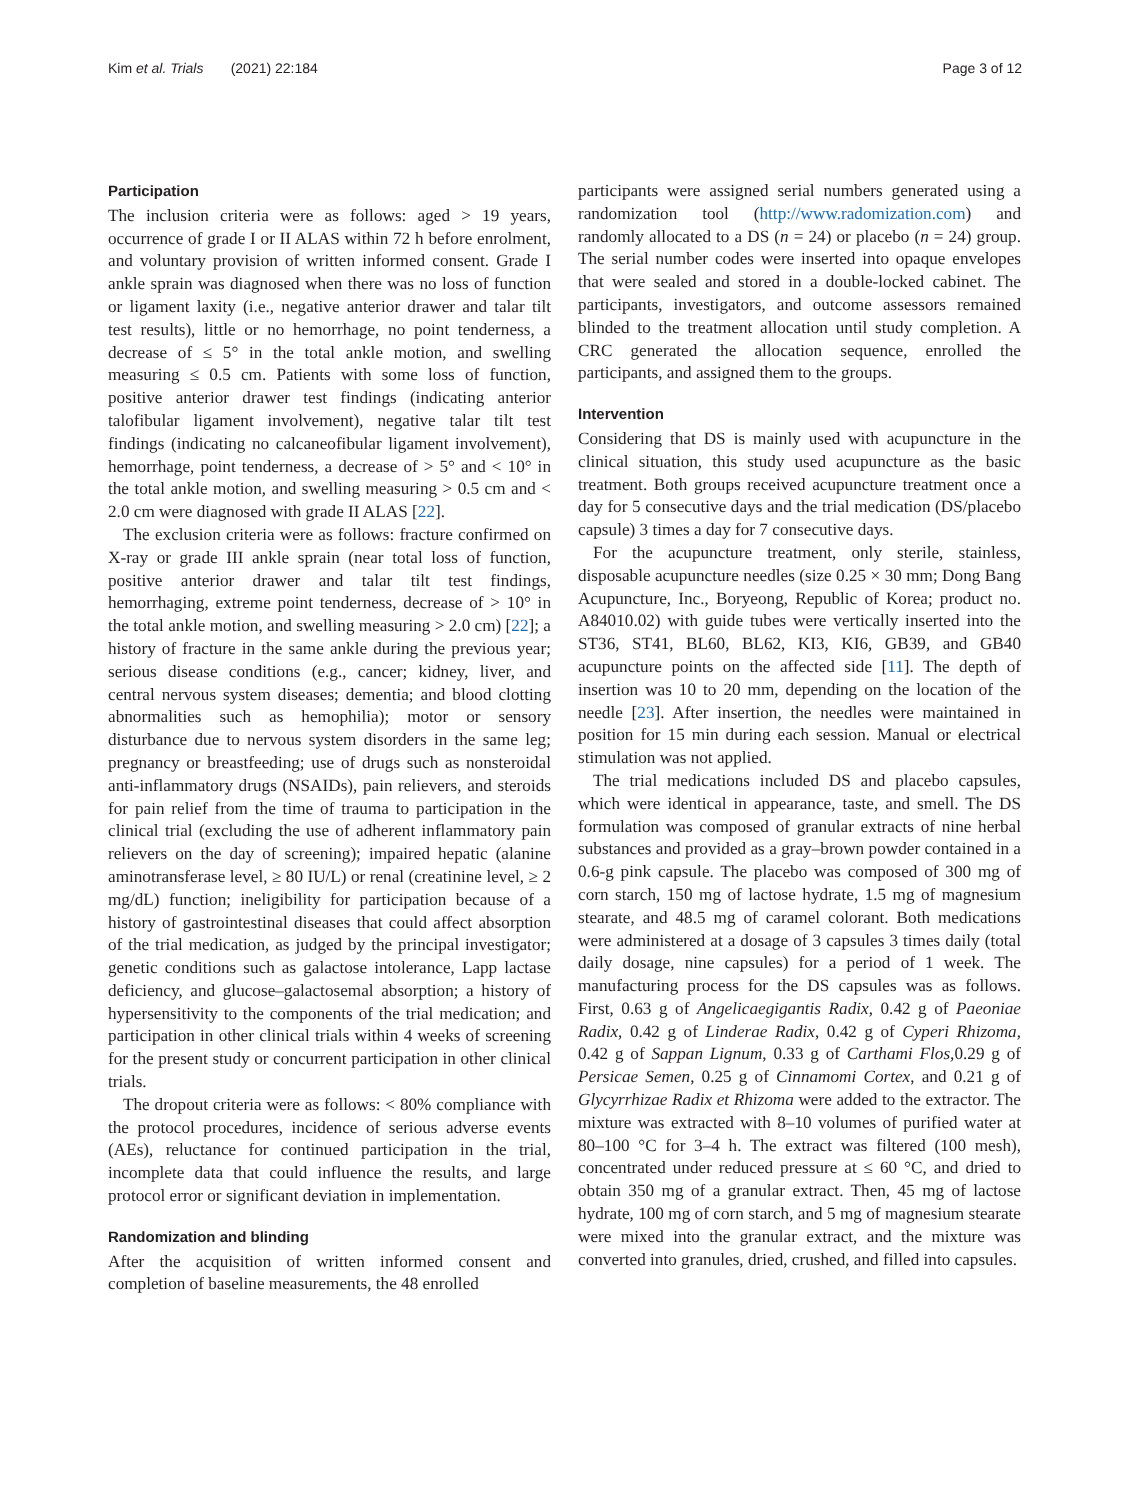Kim et al. Trials (2021) 22:184 Page 3 of 12
Participation
The inclusion criteria were as follows: aged > 19 years, occurrence of grade I or II ALAS within 72 h before enrolment, and voluntary provision of written informed consent. Grade I ankle sprain was diagnosed when there was no loss of function or ligament laxity (i.e., negative anterior drawer and talar tilt test results), little or no hemorrhage, no point tenderness, a decrease of ≤ 5° in the total ankle motion, and swelling measuring ≤ 0.5 cm. Patients with some loss of function, positive anterior drawer test findings (indicating anterior talofibular ligament involvement), negative talar tilt test findings (indicating no calcaneofibular ligament involvement), hemorrhage, point tenderness, a decrease of > 5° and < 10° in the total ankle motion, and swelling measuring > 0.5 cm and < 2.0 cm were diagnosed with grade II ALAS [22].
The exclusion criteria were as follows: fracture confirmed on X-ray or grade III ankle sprain (near total loss of function, positive anterior drawer and talar tilt test findings, hemorrhaging, extreme point tenderness, decrease of > 10° in the total ankle motion, and swelling measuring > 2.0 cm) [22]; a history of fracture in the same ankle during the previous year; serious disease conditions (e.g., cancer; kidney, liver, and central nervous system diseases; dementia; and blood clotting abnormalities such as hemophilia); motor or sensory disturbance due to nervous system disorders in the same leg; pregnancy or breastfeeding; use of drugs such as nonsteroidal anti-inflammatory drugs (NSAIDs), pain relievers, and steroids for pain relief from the time of trauma to participation in the clinical trial (excluding the use of adherent inflammatory pain relievers on the day of screening); impaired hepatic (alanine aminotransferase level, ≥ 80 IU/L) or renal (creatinine level, ≥ 2 mg/dL) function; ineligibility for participation because of a history of gastrointestinal diseases that could affect absorption of the trial medication, as judged by the principal investigator; genetic conditions such as galactose intolerance, Lapp lactase deficiency, and glucose–galactosemal absorption; a history of hypersensitivity to the components of the trial medication; and participation in other clinical trials within 4 weeks of screening for the present study or concurrent participation in other clinical trials.
The dropout criteria were as follows: < 80% compliance with the protocol procedures, incidence of serious adverse events (AEs), reluctance for continued participation in the trial, incomplete data that could influence the results, and large protocol error or significant deviation in implementation.
Randomization and blinding
After the acquisition of written informed consent and completion of baseline measurements, the 48 enrolled
participants were assigned serial numbers generated using a randomization tool (http://www.radomization.com) and randomly allocated to a DS (n = 24) or placebo (n = 24) group. The serial number codes were inserted into opaque envelopes that were sealed and stored in a double-locked cabinet. The participants, investigators, and outcome assessors remained blinded to the treatment allocation until study completion. A CRC generated the allocation sequence, enrolled the participants, and assigned them to the groups.
Intervention
Considering that DS is mainly used with acupuncture in the clinical situation, this study used acupuncture as the basic treatment. Both groups received acupuncture treatment once a day for 5 consecutive days and the trial medication (DS/placebo capsule) 3 times a day for 7 consecutive days.
For the acupuncture treatment, only sterile, stainless, disposable acupuncture needles (size 0.25 × 30 mm; Dong Bang Acupuncture, Inc., Boryeong, Republic of Korea; product no. A84010.02) with guide tubes were vertically inserted into the ST36, ST41, BL60, BL62, KI3, KI6, GB39, and GB40 acupuncture points on the affected side [11]. The depth of insertion was 10 to 20 mm, depending on the location of the needle [23]. After insertion, the needles were maintained in position for 15 min during each session. Manual or electrical stimulation was not applied.
The trial medications included DS and placebo capsules, which were identical in appearance, taste, and smell. The DS formulation was composed of granular extracts of nine herbal substances and provided as a gray–brown powder contained in a 0.6-g pink capsule. The placebo was composed of 300 mg of corn starch, 150 mg of lactose hydrate, 1.5 mg of magnesium stearate, and 48.5 mg of caramel colorant. Both medications were administered at a dosage of 3 capsules 3 times daily (total daily dosage, nine capsules) for a period of 1 week. The manufacturing process for the DS capsules was as follows. First, 0.63 g of Angelicaegigantis Radix, 0.42 g of Paeoniae Radix, 0.42 g of Linderae Radix, 0.42 g of Cyperi Rhizoma, 0.42 g of Sappan Lignum, 0.33 g of Carthami Flos, 0.29 g of Persicae Semen, 0.25 g of Cinnamomi Cortex, and 0.21 g of Glycyrrhizae Radix et Rhizoma were added to the extractor. The mixture was extracted with 8–10 volumes of purified water at 80–100 °C for 3–4 h. The extract was filtered (100 mesh), concentrated under reduced pressure at ≤ 60 °C, and dried to obtain 350 mg of a granular extract. Then, 45 mg of lactose hydrate, 100 mg of corn starch, and 5 mg of magnesium stearate were mixed into the granular extract, and the mixture was converted into granules, dried, crushed, and filled into capsules.